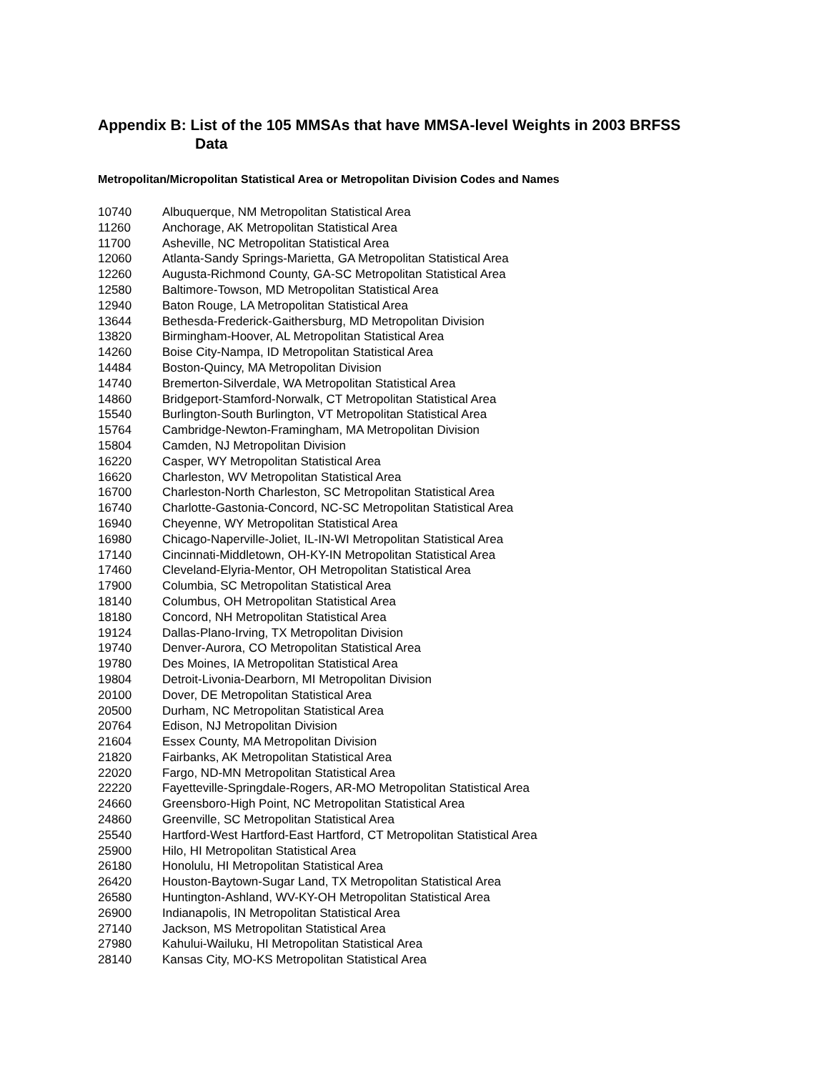Appendix B: List of the 105 MMSAs that have MMSA-level Weights in 2003 BRFSS
Data
Metropolitan/Micropolitan Statistical Area or Metropolitan Division Codes and Names
| 10740 | Albuquerque, NM Metropolitan Statistical Area |
| 11260 | Anchorage, AK Metropolitan Statistical Area |
| 11700 | Asheville, NC Metropolitan Statistical Area |
| 12060 | Atlanta-Sandy Springs-Marietta, GA Metropolitan Statistical Area |
| 12260 | Augusta-Richmond County, GA-SC Metropolitan Statistical Area |
| 12580 | Baltimore-Towson, MD Metropolitan Statistical Area |
| 12940 | Baton Rouge, LA Metropolitan Statistical Area |
| 13644 | Bethesda-Frederick-Gaithersburg, MD Metropolitan Division |
| 13820 | Birmingham-Hoover, AL Metropolitan Statistical Area |
| 14260 | Boise City-Nampa, ID Metropolitan Statistical Area |
| 14484 | Boston-Quincy, MA Metropolitan Division |
| 14740 | Bremerton-Silverdale, WA Metropolitan Statistical Area |
| 14860 | Bridgeport-Stamford-Norwalk, CT Metropolitan Statistical Area |
| 15540 | Burlington-South Burlington, VT Metropolitan Statistical Area |
| 15764 | Cambridge-Newton-Framingham, MA Metropolitan Division |
| 15804 | Camden, NJ Metropolitan Division |
| 16220 | Casper, WY Metropolitan Statistical Area |
| 16620 | Charleston, WV Metropolitan Statistical Area |
| 16700 | Charleston-North Charleston, SC Metropolitan Statistical Area |
| 16740 | Charlotte-Gastonia-Concord, NC-SC Metropolitan Statistical Area |
| 16940 | Cheyenne, WY Metropolitan Statistical Area |
| 16980 | Chicago-Naperville-Joliet, IL-IN-WI Metropolitan Statistical Area |
| 17140 | Cincinnati-Middletown, OH-KY-IN Metropolitan Statistical Area |
| 17460 | Cleveland-Elyria-Mentor, OH Metropolitan Statistical Area |
| 17900 | Columbia, SC Metropolitan Statistical Area |
| 18140 | Columbus, OH Metropolitan Statistical Area |
| 18180 | Concord, NH Metropolitan Statistical Area |
| 19124 | Dallas-Plano-Irving, TX Metropolitan Division |
| 19740 | Denver-Aurora, CO Metropolitan Statistical Area |
| 19780 | Des Moines, IA Metropolitan Statistical Area |
| 19804 | Detroit-Livonia-Dearborn, MI Metropolitan Division |
| 20100 | Dover, DE Metropolitan Statistical Area |
| 20500 | Durham, NC Metropolitan Statistical Area |
| 20764 | Edison, NJ Metropolitan Division |
| 21604 | Essex County, MA Metropolitan Division |
| 21820 | Fairbanks, AK Metropolitan Statistical Area |
| 22020 | Fargo, ND-MN Metropolitan Statistical Area |
| 22220 | Fayetteville-Springdale-Rogers, AR-MO Metropolitan Statistical Area |
| 24660 | Greensboro-High Point, NC Metropolitan Statistical Area |
| 24860 | Greenville, SC Metropolitan Statistical Area |
| 25540 | Hartford-West Hartford-East Hartford, CT Metropolitan Statistical Area |
| 25900 | Hilo, HI Metropolitan Statistical Area |
| 26180 | Honolulu, HI Metropolitan Statistical Area |
| 26420 | Houston-Baytown-Sugar Land, TX Metropolitan Statistical Area |
| 26580 | Huntington-Ashland, WV-KY-OH Metropolitan Statistical Area |
| 26900 | Indianapolis, IN Metropolitan Statistical Area |
| 27140 | Jackson, MS Metropolitan Statistical Area |
| 27980 | Kahului-Wailuku, HI Metropolitan Statistical Area |
| 28140 | Kansas City, MO-KS Metropolitan Statistical Area |